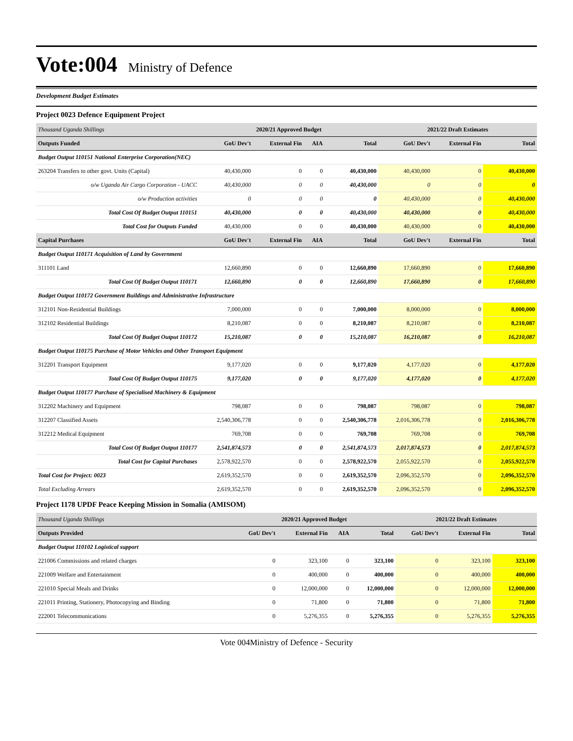Vote:004 Ministry of Defence
Development Budget Estimates
Project 0023 Defence Equipment Project
| Thousand Uganda Shillings | 2020/21 Approved Budget | | | | 2021/22 Draft Estimates | | |
| --- | --- | --- | --- | --- | --- | --- | --- |
| Outputs Funded | GoU Dev't | External Fin | AIA | Total | GoU Dev't | External Fin | Total |
| Budget Output 110151 National Enterprise Corporation(NEC) | | | | | | | |
| 263204 Transfers to other govt. Units (Capital) | 40,430,000 | 0 | 0 | 40,430,000 | 40,430,000 | 0 | 40,430,000 |
| o/w Uganda Air Cargo Corporation - UACC | 40,430,000 | 0 | 0 | 40,430,000 | 0 | 0 | 0 |
| o/w Production activities | 0 | 0 | 0 | 0 | 40,430,000 | 0 | 40,430,000 |
| Total Cost Of Budget Output 110151 | 40,430,000 | 0 | 0 | 40,430,000 | 40,430,000 | 0 | 40,430,000 |
| Total Cost for Outputs Funded | 40,430,000 | 0 | 0 | 40,430,000 | 40,430,000 | 0 | 40,430,000 |
| Capital Purchases | GoU Dev't | External Fin | AIA | Total | GoU Dev't | External Fin | Total |
| Budget Output 110171 Acquisition of Land by Government | | | | | | | |
| 311101 Land | 12,660,890 | 0 | 0 | 12,660,890 | 17,660,890 | 0 | 17,660,890 |
| Total Cost Of Budget Output 110171 | 12,660,890 | 0 | 0 | 12,660,890 | 17,660,890 | 0 | 17,660,890 |
| Budget Output 110172 Government Buildings and Administrative Infrastructure | | | | | | | |
| 312101 Non-Residential Buildings | 7,000,000 | 0 | 0 | 7,000,000 | 8,000,000 | 0 | 8,000,000 |
| 312102 Residential Buildings | 8,210,087 | 0 | 0 | 8,210,087 | 8,210,087 | 0 | 8,210,087 |
| Total Cost Of Budget Output 110172 | 15,210,087 | 0 | 0 | 15,210,087 | 16,210,087 | 0 | 16,210,087 |
| Budget Output 110175 Purchase of Motor Vehicles and Other Transport Equipment | | | | | | | |
| 312201 Transport Equipment | 9,177,020 | 0 | 0 | 9,177,020 | 4,177,020 | 0 | 4,177,020 |
| Total Cost Of Budget Output 110175 | 9,177,020 | 0 | 0 | 9,177,020 | 4,177,020 | 0 | 4,177,020 |
| Budget Output 110177 Purchase of Specialised Machinery & Equipment | | | | | | | |
| 312202 Machinery and Equipment | 798,087 | 0 | 0 | 798,087 | 798,087 | 0 | 798,087 |
| 312207 Classified Assets | 2,540,306,778 | 0 | 0 | 2,540,306,778 | 2,016,306,778 | 0 | 2,016,306,778 |
| 312212 Medical Equipment | 769,708 | 0 | 0 | 769,708 | 769,708 | 0 | 769,708 |
| Total Cost Of Budget Output 110177 | 2,541,874,573 | 0 | 0 | 2,541,874,573 | 2,017,874,573 | 0 | 2,017,874,573 |
| Total Cost for Capital Purchases | 2,578,922,570 | 0 | 0 | 2,578,922,570 | 2,055,922,570 | 0 | 2,055,922,570 |
| Total Cost for Project: 0023 | 2,619,352,570 | 0 | 0 | 2,619,352,570 | 2,096,352,570 | 0 | 2,096,352,570 |
| Total Excluding Arrears | 2,619,352,570 | 0 | 0 | 2,619,352,570 | 2,096,352,570 | 0 | 2,096,352,570 |
Project 1178 UPDF Peace Keeping Mission in Somalia (AMISOM)
| Thousand Uganda Shillings | 2020/21 Approved Budget | | | | 2021/22 Draft Estimates | | |
| --- | --- | --- | --- | --- | --- | --- | --- |
| Outputs Provided | GoU Dev't | External Fin | AIA | Total | GoU Dev't | External Fin | Total |
| Budget Output 110102 Logistical support | | | | | | | |
| 221006 Commissions and related charges | 0 | 323,100 | 0 | 323,100 | 0 | 323,100 | 323,100 |
| 221009 Welfare and Entertainment | 0 | 400,000 | 0 | 400,000 | 0 | 400,000 | 400,000 |
| 221010 Special Meals and Drinks | 0 | 12,000,000 | 0 | 12,000,000 | 0 | 12,000,000 | 12,000,000 |
| 221011 Printing, Stationery, Photocopying and Binding | 0 | 71,800 | 0 | 71,800 | 0 | 71,800 | 71,800 |
| 222001 Telecommunications | 0 | 5,276,355 | 0 | 5,276,355 | 0 | 5,276,355 | 5,276,355 |
Vote 004Ministry of Defence - Security